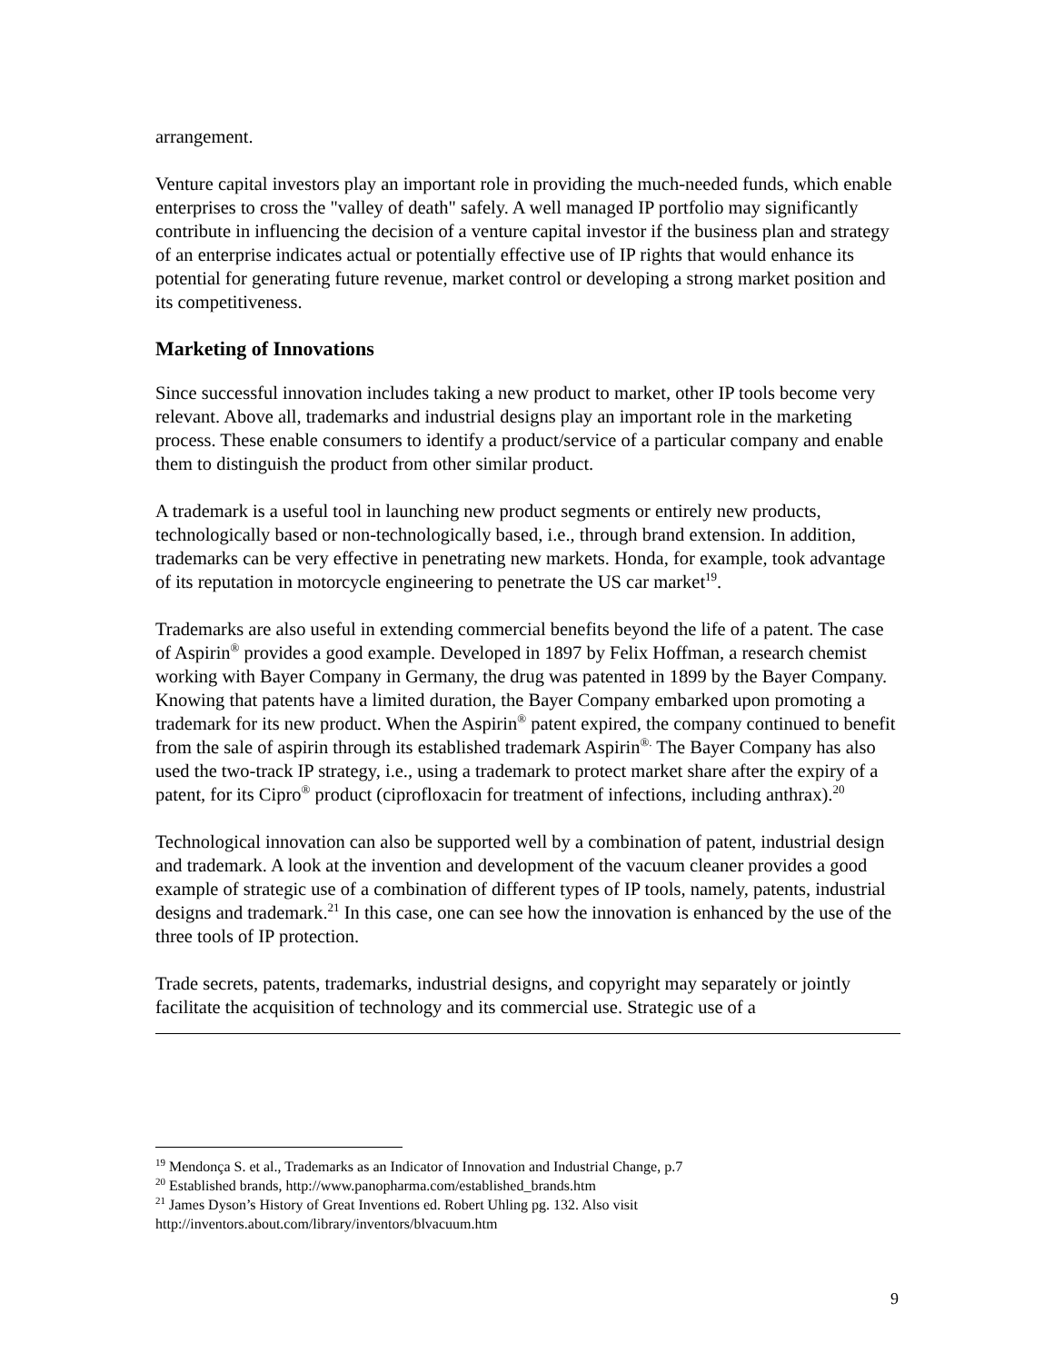arrangement.
Venture capital investors play an important role in providing the much-needed funds, which enable enterprises to cross the "valley of death" safely. A well managed IP portfolio may significantly contribute in influencing the decision of a venture capital investor if the business plan and strategy of an enterprise indicates actual or potentially effective use of IP rights that would enhance its potential for generating future revenue, market control or developing a strong market position and its competitiveness.
Marketing of Innovations
Since successful innovation includes taking a new product to market, other IP tools become very relevant. Above all, trademarks and industrial designs play an important role in the marketing process. These enable consumers to identify a product/service of a particular company and enable them to distinguish the product from other similar product.
A trademark is a useful tool in launching new product segments or entirely new products, technologically based or non-technologically based, i.e., through brand extension. In addition, trademarks can be very effective in penetrating new markets. Honda, for example, took advantage of its reputation in motorcycle engineering to penetrate the US car market<sup>19</sup>.
Trademarks are also useful in extending commercial benefits beyond the life of a patent. The case of Aspirin<sup>®</sup> provides a good example. Developed in 1897 by Felix Hoffman, a research chemist working with Bayer Company in Germany, the drug was patented in 1899 by the Bayer Company. Knowing that patents have a limited duration, the Bayer Company embarked upon promoting a trademark for its new product. When the Aspirin<sup>®</sup> patent expired, the company continued to benefit from the sale of aspirin through its established trademark Aspirin<sup>®.</sup> The Bayer Company has also used the two-track IP strategy, i.e., using a trademark to protect market share after the expiry of a patent, for its Cipro<sup>®</sup> product (ciprofloxacin for treatment of infections, including anthrax).<sup>20</sup>
Technological innovation can also be supported well by a combination of patent, industrial design and trademark. A look at the invention and development of the vacuum cleaner provides a good example of strategic use of a combination of different types of IP tools, namely, patents, industrial designs and trademark.<sup>21</sup> In this case, one can see how the innovation is enhanced by the use of the three tools of IP protection.
Trade secrets, patents, trademarks, industrial designs, and copyright may separately or jointly facilitate the acquisition of technology and its commercial use. Strategic use of a
<sup>19</sup> Mendonça S. et al., Trademarks as an Indicator of Innovation and Industrial Change, p.7
<sup>20</sup> Established brands, http://www.panopharma.com/established_brands.htm
<sup>21</sup> James Dyson’s History of Great Inventions ed. Robert Uhling pg. 132. Also visit http://inventors.about.com/library/inventors/blvacuum.htm
9